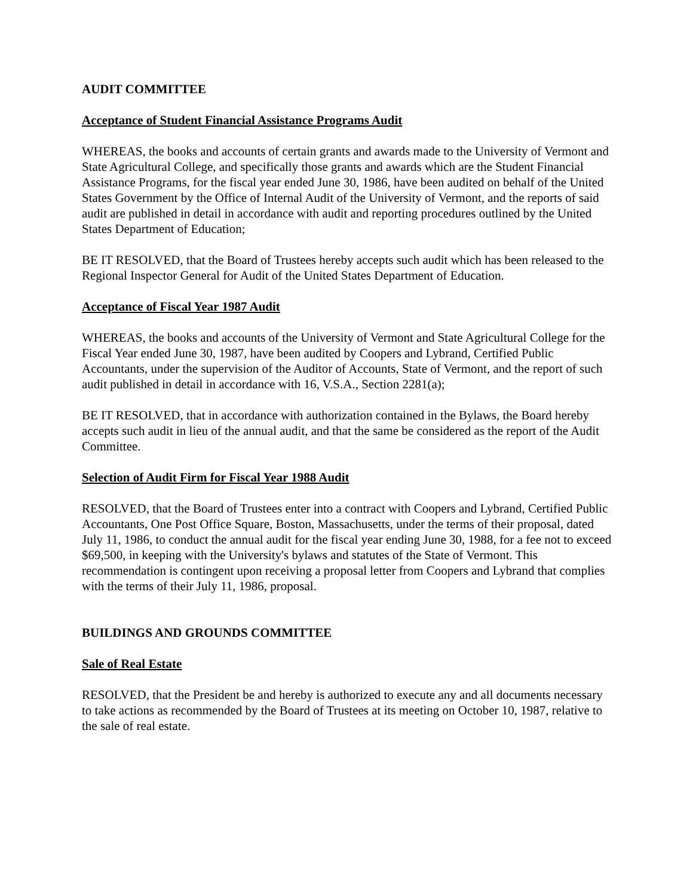AUDIT COMMITTEE
Acceptance of Student Financial Assistance Programs Audit
WHEREAS, the books and accounts of certain grants and awards made to the University of Vermont and State Agricultural College, and specifically those grants and awards which are the Student Financial Assistance Programs, for the fiscal year ended June 30, 1986, have been audited on behalf of the United States Government by the Office of Internal Audit of the University of Vermont, and the reports of said audit are published in detail in accordance with audit and reporting procedures outlined by the United States Department of Education;
BE IT RESOLVED, that the Board of Trustees hereby accepts such audit which has been released to the Regional Inspector General for Audit of the United States Department of Education.
Acceptance of Fiscal Year 1987 Audit
WHEREAS, the books and accounts of the University of Vermont and State Agricultural College for the Fiscal Year ended June 30, 1987, have been audited by Coopers and Lybrand, Certified Public Accountants, under the supervision of the Auditor of Accounts, State of Vermont, and the report of such audit published in detail in accordance with 16, V.S.A., Section 2281(a);
BE IT RESOLVED, that in accordance with authorization contained in the Bylaws, the Board hereby accepts such audit in lieu of the annual audit, and that the same be considered as the report of the Audit Committee.
Selection of Audit Firm for Fiscal Year 1988 Audit
RESOLVED, that the Board of Trustees enter into a contract with Coopers and Lybrand, Certified Public Accountants, One Post Office Square, Boston, Massachusetts, under the terms of their proposal, dated July 11, 1986, to conduct the annual audit for the fiscal year ending June 30, 1988, for a fee not to exceed $69,500, in keeping with the University's bylaws and statutes of the State of Vermont. This recommendation is contingent upon receiving a proposal letter from Coopers and Lybrand that complies with the terms of their July 11, 1986, proposal.
BUILDINGS AND GROUNDS COMMITTEE
Sale of Real Estate
RESOLVED, that the President be and hereby is authorized to execute any and all documents necessary to take actions as recommended by the Board of Trustees at its meeting on October 10, 1987, relative to the sale of real estate.